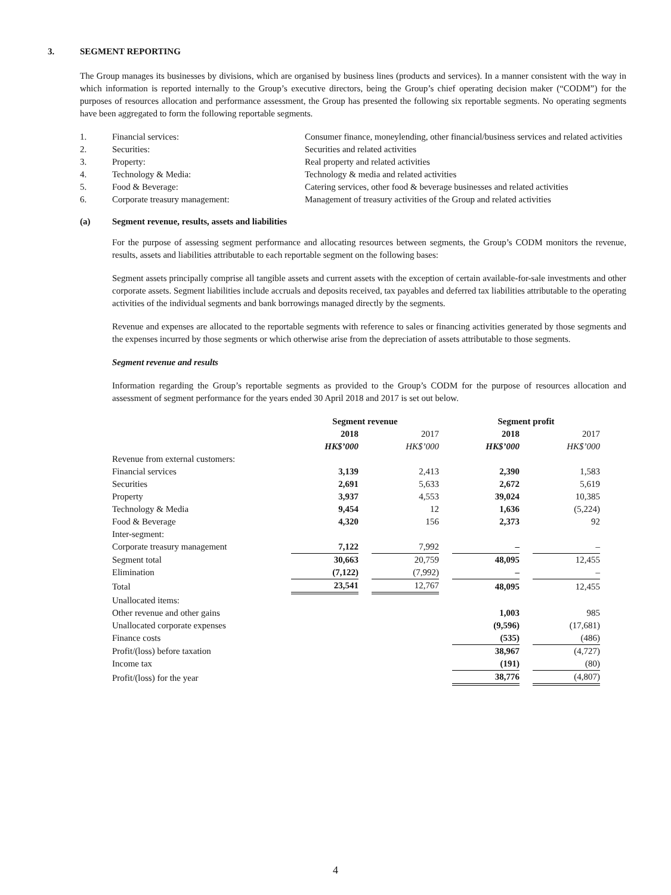3. SEGMENT REPORTING
The Group manages its businesses by divisions, which are organised by business lines (products and services). In a manner consistent with the way in which information is reported internally to the Group’s executive directors, being the Group’s chief operating decision maker (“CODM”) for the purposes of resources allocation and performance assessment, the Group has presented the following six reportable segments. No operating segments have been aggregated to form the following reportable segments.
1. Financial services: Consumer finance, moneylending, other financial/business services and related activities
2. Securities: Securities and related activities
3. Property: Real property and related activities
4. Technology & Media: Technology & media and related activities
5. Food & Beverage: Catering services, other food & beverage businesses and related activities
6. Corporate treasury management: Management of treasury activities of the Group and related activities
(a) Segment revenue, results, assets and liabilities
For the purpose of assessing segment performance and allocating resources between segments, the Group’s CODM monitors the revenue, results, assets and liabilities attributable to each reportable segment on the following bases:
Segment assets principally comprise all tangible assets and current assets with the exception of certain available-for-sale investments and other corporate assets. Segment liabilities include accruals and deposits received, tax payables and deferred tax liabilities attributable to the operating activities of the individual segments and bank borrowings managed directly by the segments.
Revenue and expenses are allocated to the reportable segments with reference to sales or financing activities generated by those segments and the expenses incurred by those segments or which otherwise arise from the depreciation of assets attributable to those segments.
Segment revenue and results
Information regarding the Group’s reportable segments as provided to the Group’s CODM for the purpose of resources allocation and assessment of segment performance for the years ended 30 April 2018 and 2017 is set out below.
| | Segment revenue | | Segment profit | |
| --- | --- | --- | --- | --- |
| | 2018 | 2017 | 2018 | 2017 |
| | HK$’000 | HK$’000 | HK$’000 | HK$’000 |
| Revenue from external customers: | | | | |
| Financial services | 3,139 | 2,413 | 2,390 | 1,583 |
| Securities | 2,691 | 5,633 | 2,672 | 5,619 |
| Property | 3,937 | 4,553 | 39,024 | 10,385 |
| Technology & Media | 9,454 | 12 | 1,636 | (5,224) |
| Food & Beverage | 4,320 | 156 | 2,373 | 92 |
| Inter-segment: | | | | |
| Corporate treasury management | 7,122 | 7,992 | – | – |
| Segment total | 30,663 | 20,759 | 48,095 | 12,455 |
| Elimination | (7,122) | (7,992) | – | – |
| Total | 23,541 | 12,767 | 48,095 | 12,455 |
| Unallocated items: | | | | |
| Other revenue and other gains | | | 1,003 | 985 |
| Unallocated corporate expenses | | | (9,596) | (17,681) |
| Finance costs | | | (535) | (486) |
| Profit/(loss) before taxation | | | 38,967 | (4,727) |
| Income tax | | | (191) | (80) |
| Profit/(loss) for the year | | | 38,776 | (4,807) |
4